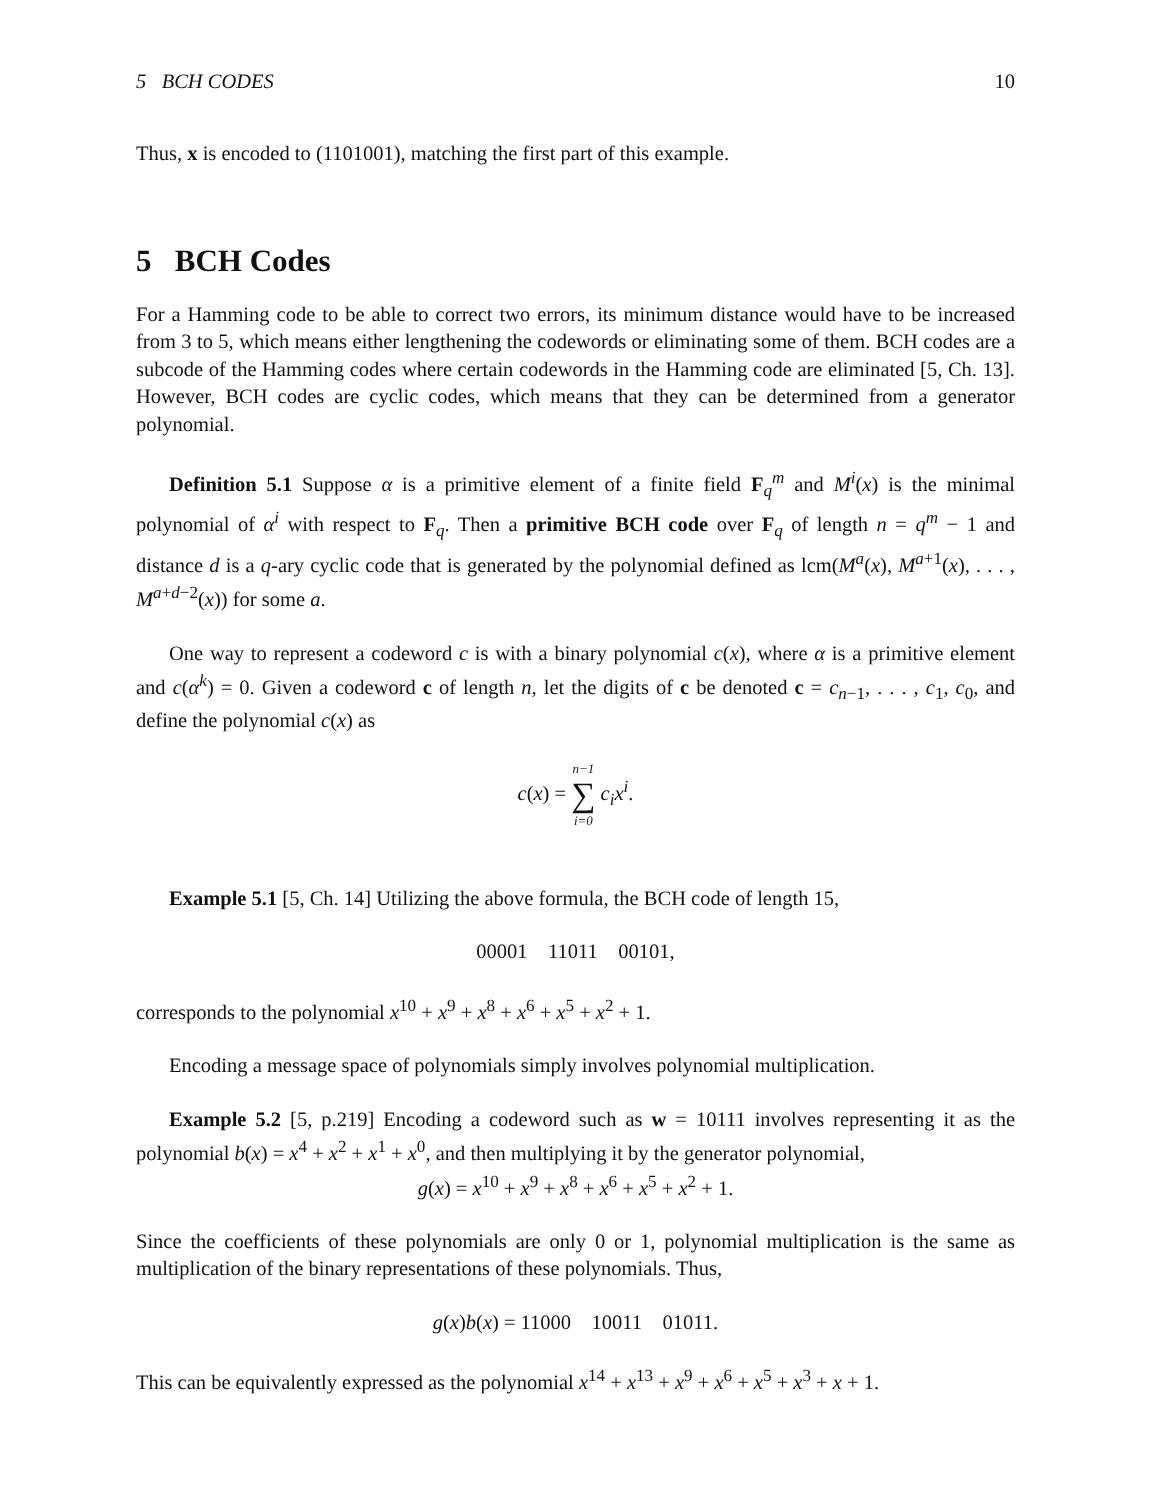5 BCH CODES 10
Thus, x is encoded to (1101001), matching the first part of this example.
5 BCH Codes
For a Hamming code to be able to correct two errors, its minimum distance would have to be increased from 3 to 5, which means either lengthening the codewords or eliminating some of them. BCH codes are a subcode of the Hamming codes where certain codewords in the Hamming code are eliminated [5, Ch. 13]. However, BCH codes are cyclic codes, which means that they can be determined from a generator polynomial.
Definition 5.1 Suppose α is a primitive element of a finite field F<sub>q</sub><sup>m</sup> and M<sup>i</sup>(x) is the minimal polynomial of α<sup>i</sup> with respect to F<sub>q</sub>. Then a primitive BCH code over F<sub>q</sub> of length n = q<sup>m</sup> − 1 and distance d is a q-ary cyclic code that is generated by the polynomial defined as lcm(M<sup>a</sup>(x), M<sup>a+1</sup>(x), . . . , M<sup>a+d−2</sup>(x)) for some a.
One way to represent a codeword c is with a binary polynomial c(x), where α is a primitive element and c(α<sup>k</sup>) = 0. Given a codeword c of length n, let the digits of c be denoted c = c<sub>n−1</sub>, . . . , c<sub>1</sub>, c<sub>0</sub>, and define the polynomial c(x) as
c(x) = n−1 ∑ i=0 c<sub>i</sub>x<sup>i</sup>.
Example 5.1 [5, Ch. 14] Utilizing the above formula, the BCH code of length 15,
00001 11011 00101,
corresponds to the polynomial x<sup>10</sup> + x<sup>9</sup> + x<sup>8</sup> + x<sup>6</sup> + x<sup>5</sup> + x<sup>2</sup> + 1.
Encoding a message space of polynomials simply involves polynomial multiplication.
Example 5.2 [5, p.219] Encoding a codeword such as w = 10111 involves representing it as the polynomial b(x) = x<sup>4</sup> + x<sup>2</sup> + x<sup>1</sup> + x<sup>0</sup>, and then multiplying it by the generator polynomial,
g(x) = x<sup>10</sup> + x<sup>9</sup> + x<sup>8</sup> + x<sup>6</sup> + x<sup>5</sup> + x<sup>2</sup> + 1.
Since the coefficients of these polynomials are only 0 or 1, polynomial multiplication is the same as multiplication of the binary representations of these polynomials. Thus,
g(x)b(x) = 11000 10011 01011.
This can be equivalently expressed as the polynomial x<sup>14</sup> + x<sup>13</sup> + x<sup>9</sup> + x<sup>6</sup> + x<sup>5</sup> + x<sup>3</sup> + x + 1.